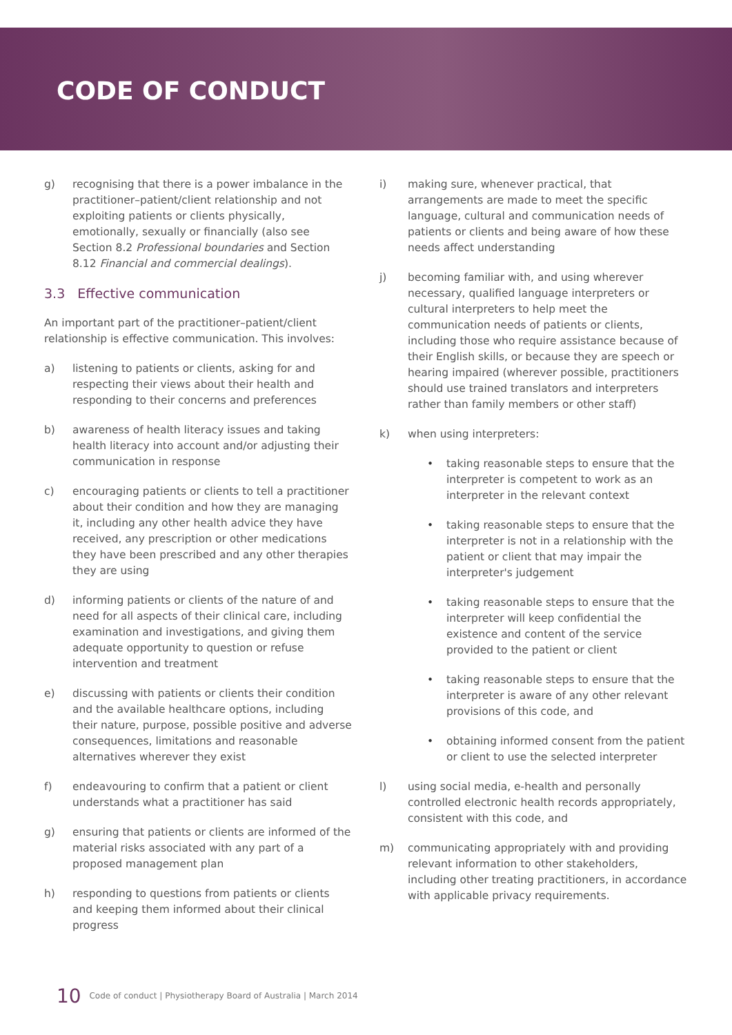CODE OF CONDUCT
g) recognising that there is a power imbalance in the practitioner–patient/client relationship and not exploiting patients or clients physically, emotionally, sexually or financially (also see Section 8.2 Professional boundaries and Section 8.12 Financial and commercial dealings).
3.3 Effective communication
An important part of the practitioner–patient/client relationship is effective communication. This involves:
a) listening to patients or clients, asking for and respecting their views about their health and responding to their concerns and preferences
b) awareness of health literacy issues and taking health literacy into account and/or adjusting their communication in response
c) encouraging patients or clients to tell a practitioner about their condition and how they are managing it, including any other health advice they have received, any prescription or other medications they have been prescribed and any other therapies they are using
d) informing patients or clients of the nature of and need for all aspects of their clinical care, including examination and investigations, and giving them adequate opportunity to question or refuse intervention and treatment
e) discussing with patients or clients their condition and the available healthcare options, including their nature, purpose, possible positive and adverse consequences, limitations and reasonable alternatives wherever they exist
f) endeavouring to confirm that a patient or client understands what a practitioner has said
g) ensuring that patients or clients are informed of the material risks associated with any part of a proposed management plan
h) responding to questions from patients or clients and keeping them informed about their clinical progress
i) making sure, whenever practical, that arrangements are made to meet the specific language, cultural and communication needs of patients or clients and being aware of how these needs affect understanding
j) becoming familiar with, and using wherever necessary, qualified language interpreters or cultural interpreters to help meet the communication needs of patients or clients, including those who require assistance because of their English skills, or because they are speech or hearing impaired (wherever possible, practitioners should use trained translators and interpreters rather than family members or other staff)
k) when using interpreters:
• taking reasonable steps to ensure that the interpreter is competent to work as an interpreter in the relevant context
• taking reasonable steps to ensure that the interpreter is not in a relationship with the patient or client that may impair the interpreter's judgement
• taking reasonable steps to ensure that the interpreter will keep confidential the existence and content of the service provided to the patient or client
• taking reasonable steps to ensure that the interpreter is aware of any other relevant provisions of this code, and
• obtaining informed consent from the patient or client to use the selected interpreter
l) using social media, e-health and personally controlled electronic health records appropriately, consistent with this code, and
m) communicating appropriately with and providing relevant information to other stakeholders, including other treating practitioners, in accordance with applicable privacy requirements.
10 Code of conduct | Physiotherapy Board of Australia | March 2014